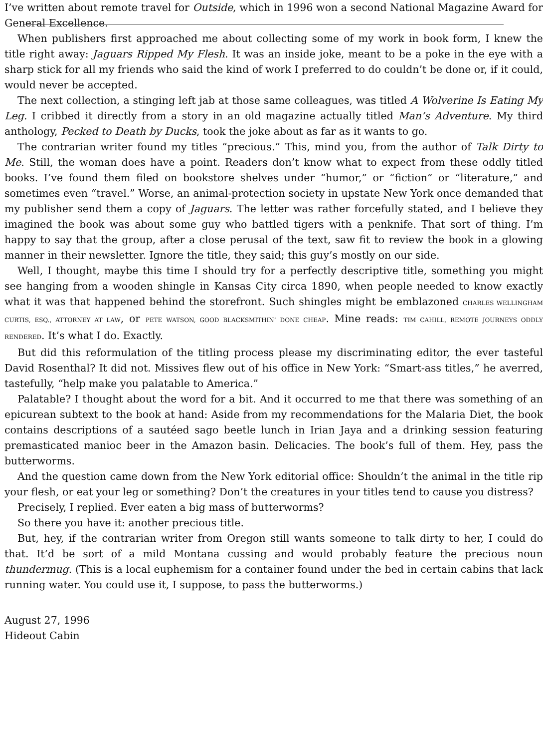I’ve written about remote travel for Outside, which in 1996 won a second National Magazine Award for General Excellence.
When publishers first approached me about collecting some of my work in book form, I knew the title right away: Jaguars Ripped My Flesh. It was an inside joke, meant to be a poke in the eye with a sharp stick for all my friends who said the kind of work I preferred to do couldn’t be done or, if it could, would never be accepted.
The next collection, a stinging left jab at those same colleagues, was titled A Wolverine Is Eating My Leg. I cribbed it directly from a story in an old magazine actually titled Man’s Adventure. My third anthology, Pecked to Death by Ducks, took the joke about as far as it wants to go.
The contrarian writer found my titles “precious.” This, mind you, from the author of Talk Dirty to Me. Still, the woman does have a point. Readers don’t know what to expect from these oddly titled books. I’ve found them filed on bookstore shelves under “humor,” or “fiction” or “literature,” and sometimes even “travel.” Worse, an animal-protection society in upstate New York once demanded that my publisher send them a copy of Jaguars. The letter was rather forcefully stated, and I believe they imagined the book was about some guy who battled tigers with a penknife. That sort of thing. I’m happy to say that the group, after a close perusal of the text, saw fit to review the book in a glowing manner in their newsletter. Ignore the title, they said; this guy’s mostly on our side.
Well, I thought, maybe this time I should try for a perfectly descriptive title, something you might see hanging from a wooden shingle in Kansas City circa 1890, when people needed to know exactly what it was that happened behind the storefront. Such shingles might be emblazoned CHARLES WELLINGHAM CURTIS, ESQ., ATTORNEY AT LAW, or PETE WATSON, GOOD BLACKSMITHIN’ DONE CHEAP. Mine reads: TIM CAHILL, REMOTE JOURNEYS ODDLY RENDERED. It’s what I do. Exactly.
But did this reformulation of the titling process please my discriminating editor, the ever tasteful David Rosenthal? It did not. Missives flew out of his office in New York: “Smart-ass titles,” he averred, tastefully, “help make you palatable to America.”
Palatable? I thought about the word for a bit. And it occurred to me that there was something of an epicurean subtext to the book at hand: Aside from my recommendations for the Malaria Diet, the book contains descriptions of a sautéed sago beetle lunch in Irian Jaya and a drinking session featuring premasticated manioc beer in the Amazon basin. Delicacies. The book’s full of them. Hey, pass the butterworms.
And the question came down from the New York editorial office: Shouldn’t the animal in the title rip your flesh, or eat your leg or something? Don’t the creatures in your titles tend to cause you distress?
Precisely, I replied. Ever eaten a big mass of butterworms?
So there you have it: another precious title.
But, hey, if the contrarian writer from Oregon still wants someone to talk dirty to her, I could do that. It’d be sort of a mild Montana cussing and would probably feature the precious noun thundermug. (This is a local euphemism for a container found under the bed in certain cabins that lack running water. You could use it, I suppose, to pass the butterworms.)
August 27, 1996
Hideout Cabin